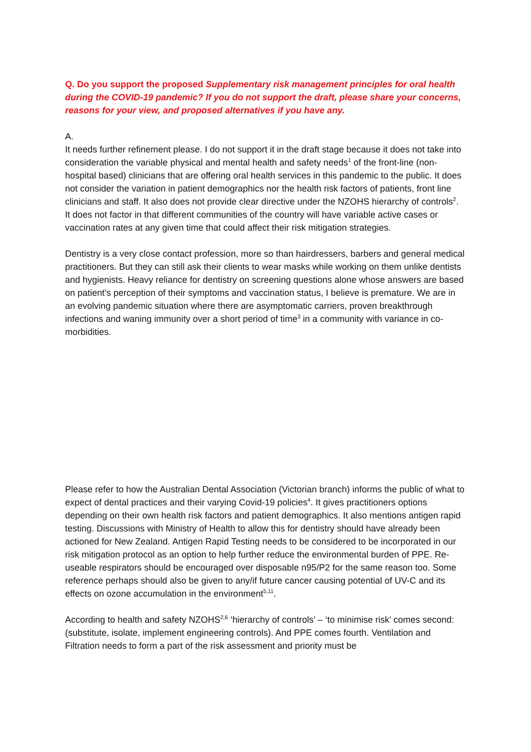Q. Do you support the proposed Supplementary risk management principles for oral health during the COVID-19 pandemic? If you do not support the draft, please share your concerns, reasons for your view, and proposed alternatives if you have any.
A.
It needs further refinement please. I do not support it in the draft stage because it does not take into consideration the variable physical and mental health and safety needs<sup>1</sup> of the front-line (non-hospital based) clinicians that are offering oral health services in this pandemic to the public. It does not consider the variation in patient demographics nor the health risk factors of patients, front line clinicians and staff. It also does not provide clear directive under the NZOHS hierarchy of controls<sup>2</sup>. It does not factor in that different communities of the country will have variable active cases or vaccination rates at any given time that could affect their risk mitigation strategies.
Dentistry is a very close contact profession, more so than hairdressers, barbers and general medical practitioners. But they can still ask their clients to wear masks while working on them unlike dentists and hygienists. Heavy reliance for dentistry on screening questions alone whose answers are based on patient’s perception of their symptoms and vaccination status, I believe is premature. We are in an evolving pandemic situation where there are asymptomatic carriers, proven breakthrough infections and waning immunity over a short period of time<sup>3</sup> in a community with variance in co-morbidities.
Please refer to how the Australian Dental Association (Victorian branch) informs the public of what to expect of dental practices and their varying Covid-19 policies<sup>4</sup>. It gives practitioners options depending on their own health risk factors and patient demographics. It also mentions antigen rapid testing. Discussions with Ministry of Health to allow this for dentistry should have already been actioned for New Zealand. Antigen Rapid Testing needs to be considered to be incorporated in our risk mitigation protocol as an option to help further reduce the environmental burden of PPE. Re-useable respirators should be encouraged over disposable n95/P2 for the same reason too. Some reference perhaps should also be given to any/if future cancer causing potential of UV-C and its effects on ozone accumulation in the environment<sup>5,11</sup>.
According to health and safety NZOHS<sup>2,6</sup> ‘hierarchy of controls’ – ‘to minimise risk’ comes second: (substitute, isolate, implement engineering controls). And PPE comes fourth. Ventilation and Filtration needs to form a part of the risk assessment and priority must be